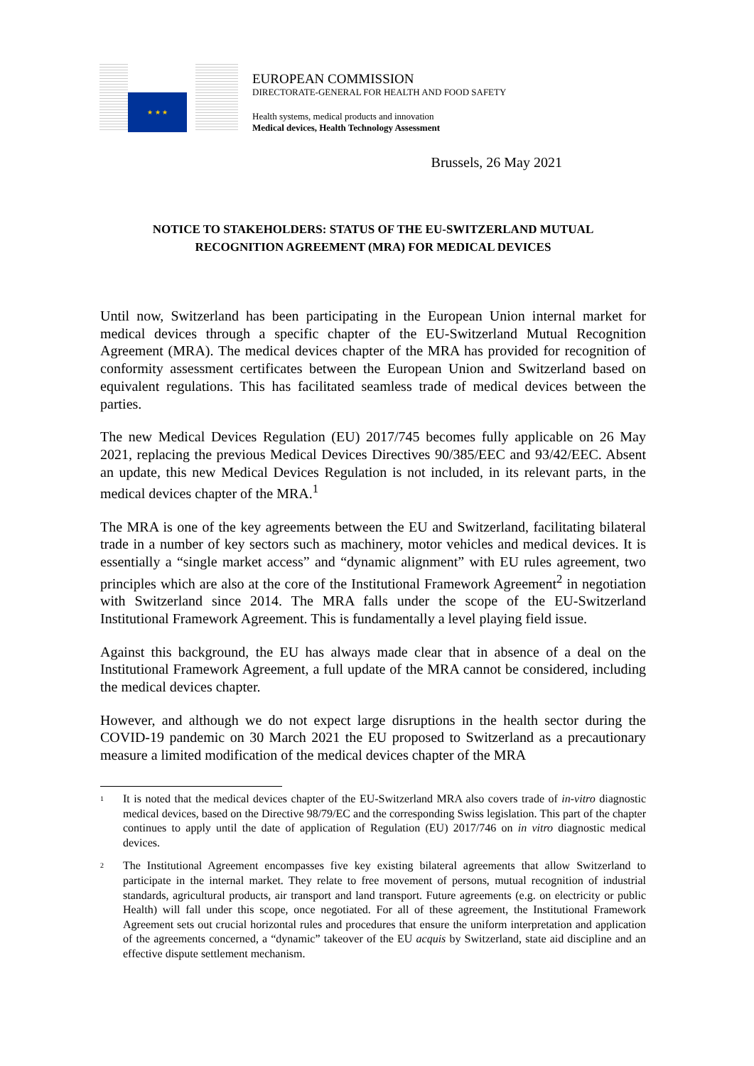★ ★ ★
EUROPEAN COMMISSION
DIRECTORATE-GENERAL FOR HEALTH AND FOOD SAFETY
Health systems, medical products and innovation
Medical devices, Health Technology Assessment
Brussels, 26 May 2021
NOTICE TO STAKEHOLDERS: STATUS OF THE EU-SWITZERLAND MUTUAL
RECOGNITION AGREEMENT (MRA) FOR MEDICAL DEVICES
Until now, Switzerland has been participating in the European Union internal market for medical devices through a specific chapter of the EU-Switzerland Mutual Recognition Agreement (MRA). The medical devices chapter of the MRA has provided for recognition of conformity assessment certificates between the European Union and Switzerland based on equivalent regulations. This has facilitated seamless trade of medical devices between the parties.
The new Medical Devices Regulation (EU) 2017/745 becomes fully applicable on 26 May 2021, replacing the previous Medical Devices Directives 90/385/EEC and 93/42/EEC. Absent an update, this new Medical Devices Regulation is not included, in its relevant parts, in the medical devices chapter of the MRA.<sup>1</sup>
The MRA is one of the key agreements between the EU and Switzerland, facilitating bilateral trade in a number of key sectors such as machinery, motor vehicles and medical devices. It is essentially a “single market access” and “dynamic alignment” with EU rules agreement, two principles which are also at the core of the Institutional Framework Agreement<sup>2</sup> in negotiation with Switzerland since 2014. The MRA falls under the scope of the EU-Switzerland Institutional Framework Agreement. This is fundamentally a level playing field issue.
Against this background, the EU has always made clear that in absence of a deal on the Institutional Framework Agreement, a full update of the MRA cannot be considered, including the medical devices chapter.
However, and although we do not expect large disruptions in the health sector during the COVID-19 pandemic on 30 March 2021 the EU proposed to Switzerland as a precautionary measure a limited modification of the medical devices chapter of the MRA
1 It is noted that the medical devices chapter of the EU-Switzerland MRA also covers trade of in-vitro diagnostic medical devices, based on the Directive 98/79/EC and the corresponding Swiss legislation. This part of the chapter continues to apply until the date of application of Regulation (EU) 2017/746 on in vitro diagnostic medical devices.
2 The Institutional Agreement encompasses five key existing bilateral agreements that allow Switzerland to participate in the internal market. They relate to free movement of persons, mutual recognition of industrial standards, agricultural products, air transport and land transport. Future agreements (e.g. on electricity or public Health) will fall under this scope, once negotiated. For all of these agreement, the Institutional Framework Agreement sets out crucial horizontal rules and procedures that ensure the uniform interpretation and application of the agreements concerned, a “dynamic” takeover of the EU acquis by Switzerland, state aid discipline and an effective dispute settlement mechanism.